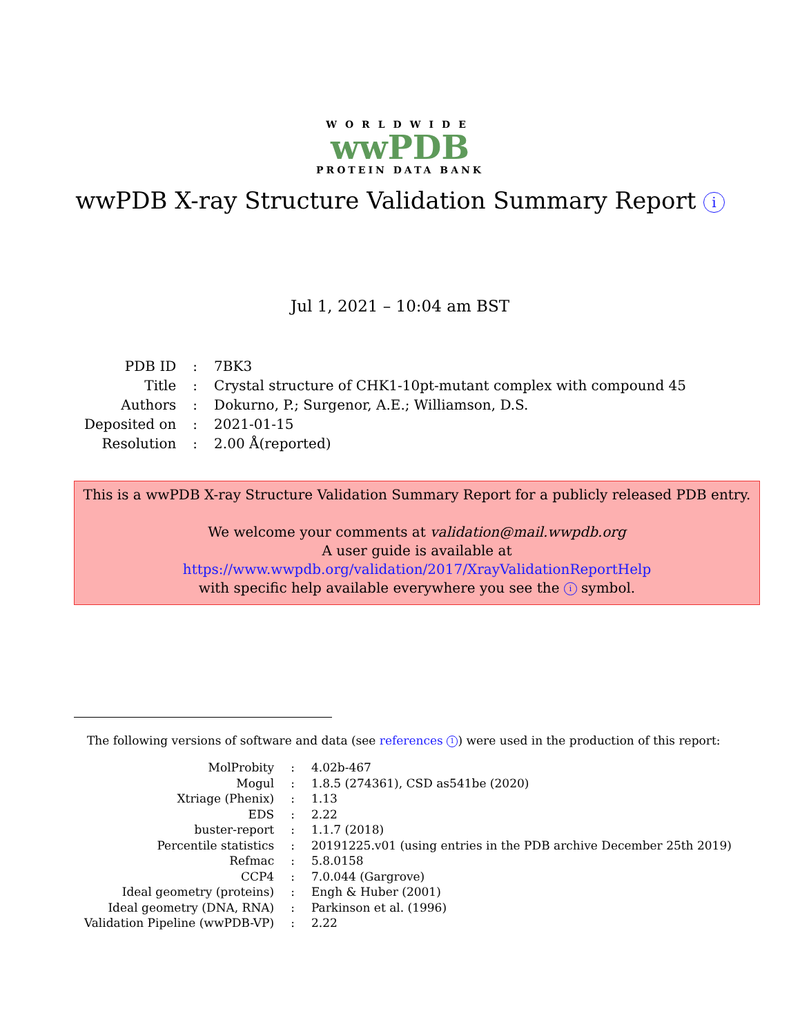WORLDWIDE
wwPDB
PROTEIN DATA BANK
wwPDB X-ray Structure Validation Summary Report i
Jul 1, 2021 – 10:04 am BST
| PDB ID | : | 7BK3 |
| Title | : | Crystal structure of CHK1-10pt-mutant complex with compound 45 |
| Authors | : | Dokurno, P.; Surgenor, A.E.; Williamson, D.S. |
| Deposited on | : | 2021-01-15 |
| Resolution | : | 2.00 Å(reported) |
This is a wwPDB X-ray Structure Validation Summary Report for a publicly released PDB entry.
We welcome your comments at validation@mail.wwpdb.org
A user guide is available at
https://www.wwpdb.org/validation/2017/XrayValidationReportHelp
with specific help available everywhere you see the i symbol.
The following versions of software and data (see references 1) were used in the production of this report:
| MolProbity | : | 4.02b-467 |
| Mogul | : | 1.8.5 (274361), CSD as541be (2020) |
| Xtriage (Phenix) | : | 1.13 |
| EDS | : | 2.22 |
| buster-report | : | 1.1.7 (2018) |
| Percentile statistics | : | 20191225.v01 (using entries in the PDB archive December 25th 2019) |
| Refmac | : | 5.8.0158 |
| CCP4 | : | 7.0.044 (Gargrove) |
| Ideal geometry (proteins) | : | Engh & Huber (2001) |
| Ideal geometry (DNA, RNA) | : | Parkinson et al. (1996) |
| Validation Pipeline (wwPDB-VP) | : | 2.22 |